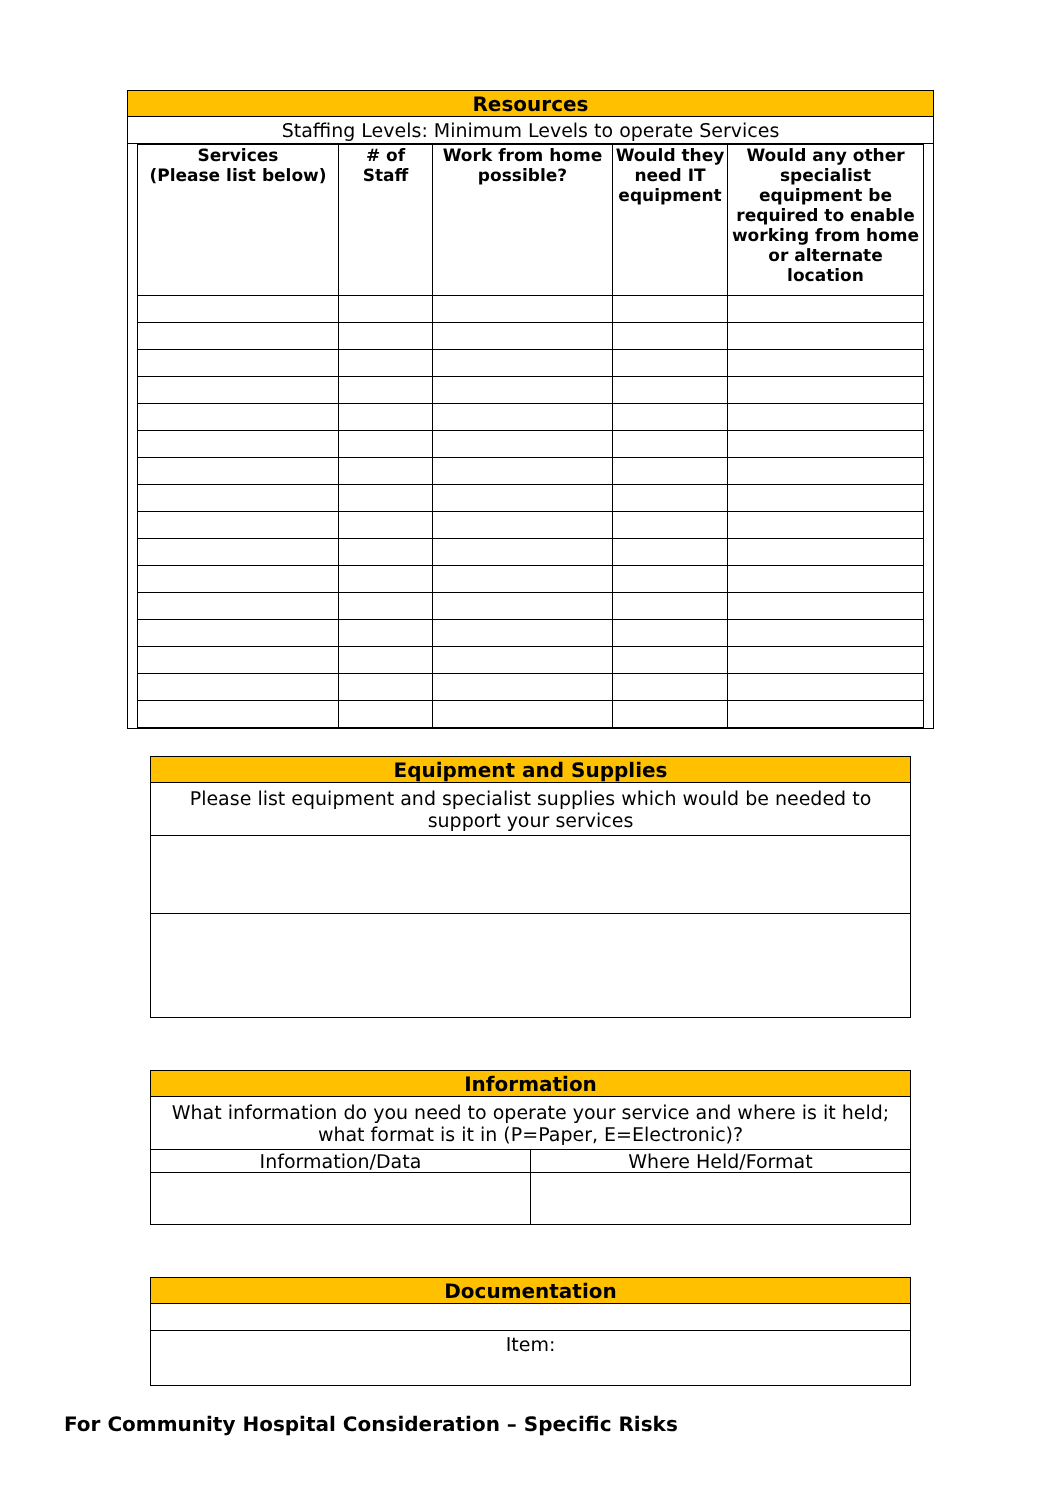| Resources |
| Staffing Levels: Minimum Levels to operate Services |
| / Services (Please list below) / # of Staff / Work from home possible? / Would they need IT equipment / Would any other specialist equipment be required to enable working from home or alternate location / / --- / --- / --- / --- / --- / |
| Equipment and Supplies |
| Please list equipment and specialist supplies which would be needed to support your services |
| Information | |
| What information do you need to operate your service and where is it held; what format is it in (P=Paper, E=Electronic)? | |
| Information/Data | Where Held/Format |
| Documentation |
| Item: |
For Community Hospital Consideration – Specific Risks